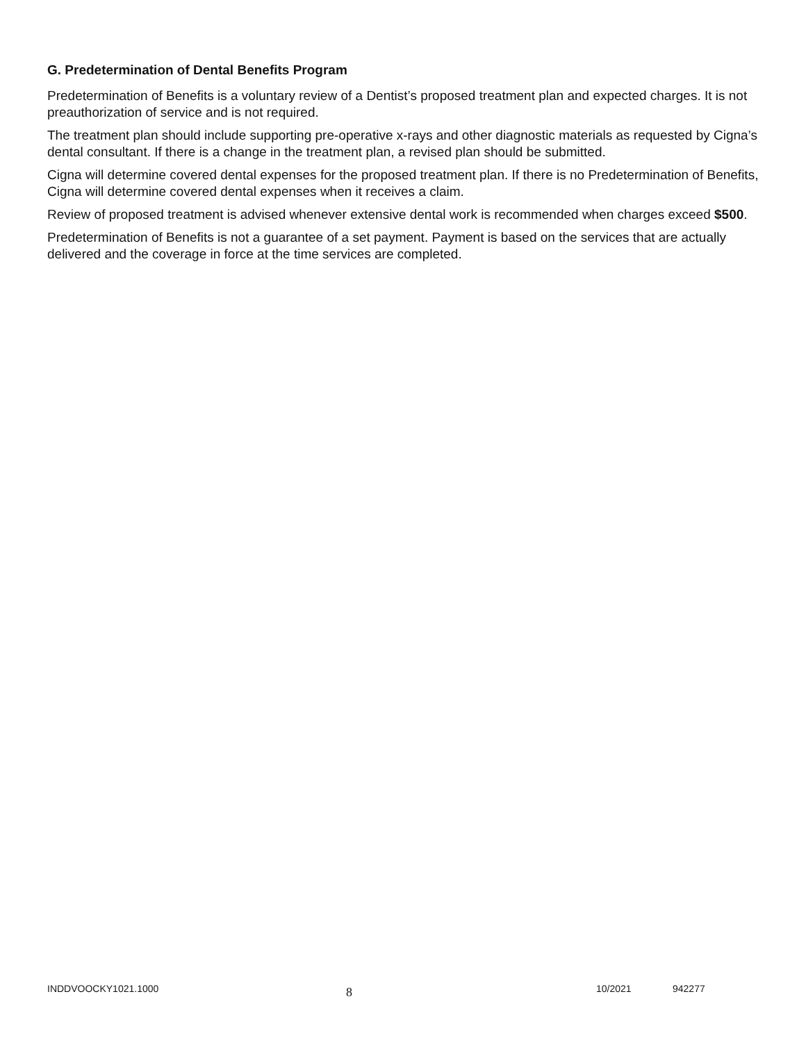G. Predetermination of Dental Benefits Program
Predetermination of Benefits is a voluntary review of a Dentist’s proposed treatment plan and expected charges. It is not preauthorization of service and is not required.
The treatment plan should include supporting pre-operative x-rays and other diagnostic materials as requested by Cigna’s dental consultant. If there is a change in the treatment plan, a revised plan should be submitted.
Cigna will determine covered dental expenses for the proposed treatment plan. If there is no Predetermination of Benefits, Cigna will determine covered dental expenses when it receives a claim.
Review of proposed treatment is advised whenever extensive dental work is recommended when charges exceed $500.
Predetermination of Benefits is not a guarantee of a set payment. Payment is based on the services that are actually delivered and the coverage in force at the time services are completed.
INDDVOOCKY1021.1000
8
10/2021 942277